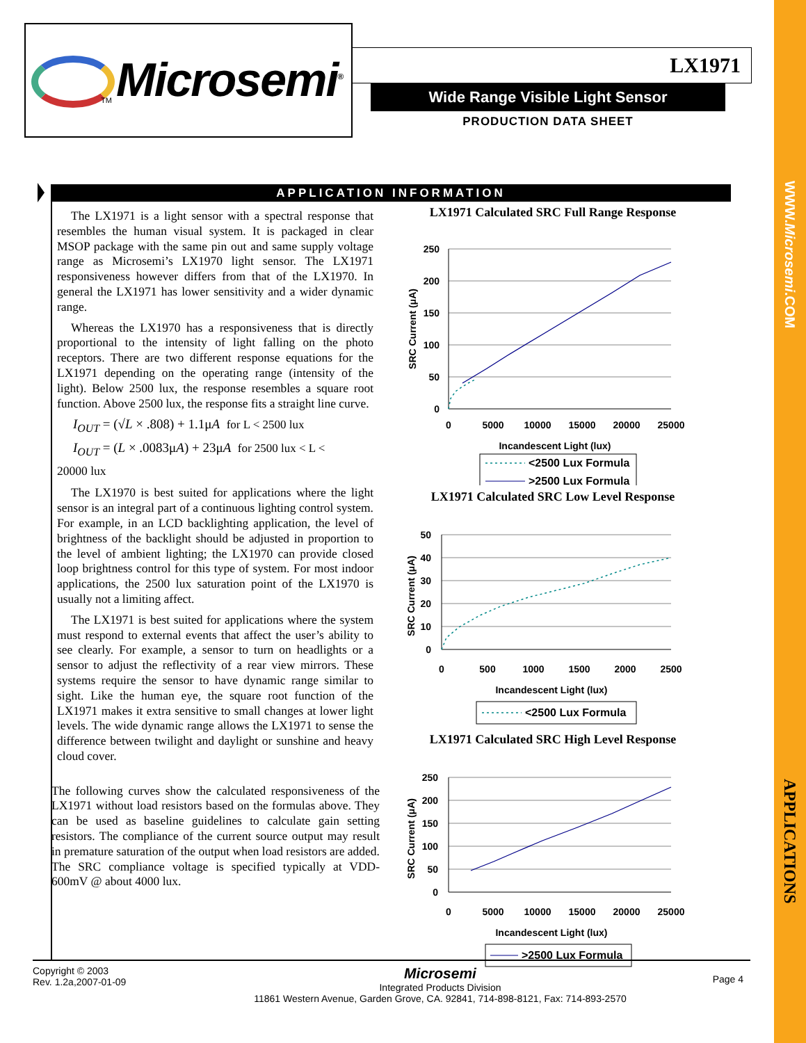WWW.Microsemi.COM
APPLICATIONS
Microsemi<sup>®</sup>
TM
LX1971
Wide Range Visible Light Sensor
PRODUCTION DATA SHEET
APPLICATION INFORMATION
The LX1971 is a light sensor with a spectral response that resembles the human visual system. It is packaged in clear MSOP package with the same pin out and same supply voltage range as Microsemi’s LX1970 light sensor. The LX1971 responsiveness however differs from that of the LX1970. In general the LX1971 has lower sensitivity and a wider dynamic range.
Whereas the LX1970 has a responsiveness that is directly proportional to the intensity of light falling on the photo receptors. There are two different response equations for the LX1971 depending on the operating range (intensity of the light). Below 2500 lux, the response resembles a square root function. Above 2500 lux, the response fits a straight line curve.
I<sub>OUT</sub> = (√L × .808) + 1.1μA for L < 2500 lux
I<sub>OUT</sub> = (L × .0083μA) + 23μA for 2500 lux < L <
20000 lux
The LX1970 is best suited for applications where the light sensor is an integral part of a continuous lighting control system. For example, in an LCD backlighting application, the level of brightness of the backlight should be adjusted in proportion to the level of ambient lighting; the LX1970 can provide closed loop brightness control for this type of system. For most indoor applications, the 2500 lux saturation point of the LX1970 is usually not a limiting affect.
The LX1971 is best suited for applications where the system must respond to external events that affect the user’s ability to see clearly. For example, a sensor to turn on headlights or a sensor to adjust the reflectivity of a rear view mirrors. These systems require the sensor to have dynamic range similar to sight. Like the human eye, the square root function of the LX1971 makes it extra sensitive to small changes at lower light levels. The wide dynamic range allows the LX1971 to sense the difference between twilight and daylight or sunshine and heavy cloud cover.
The following curves show the calculated responsiveness of the LX1971 without load resistors based on the formulas above. They can be used as baseline guidelines to calculate gain setting resistors. The compliance of the current source output may result in premature saturation of the output when load resistors are added. The SRC compliance voltage is specified typically at VDD-600mV @ about 4000 lux.
LX1971 Calculated SRC Full Range Response
250
200
150
100
50
0
0
5000
10000
15000
20000
25000
SRC Current (μA)
Incandescent Light (lux)
<2500 Lux Formula
>2500 Lux Formula
LX1971 Calculated SRC Low Level Response
50
40
30
20
10
0
0
500
1000
1500
2000
2500
SRC Current (μA)
Incandescent Light (lux)
<2500 Lux Formula
LX1971 Calculated SRC High Level Response
250
200
150
100
50
0
0
5000
10000
15000
20000
25000
SRC Current (μA)
Incandescent Light (lux)
>2500 Lux Formula
Copyright © 2003
Rev. 1.2a,2007-01-09
Microsemi
Integrated Products Division
11861 Western Avenue, Garden Grove, CA. 92841, 714-898-8121, Fax: 714-893-2570
Page 4